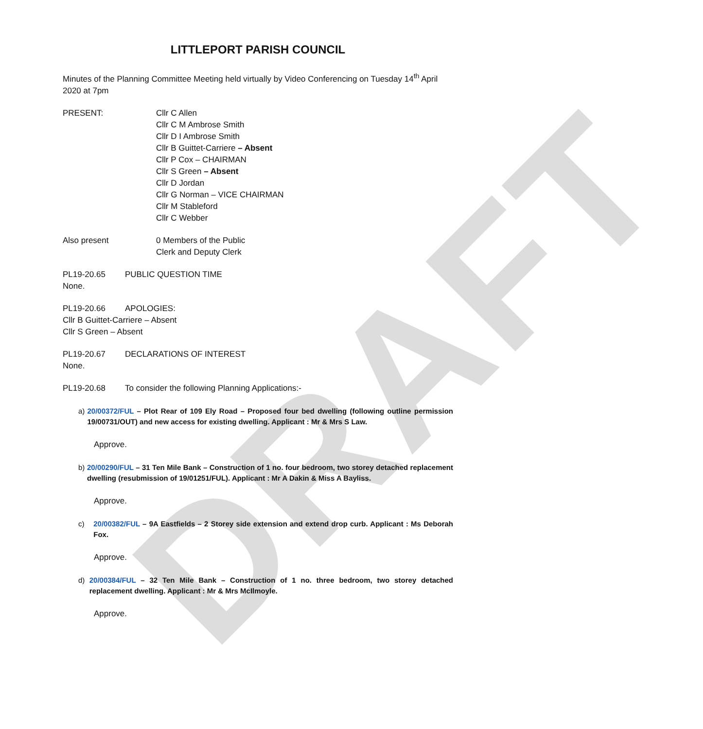DRAFT
LITTLEPORT PARISH COUNCIL
Minutes of the Planning Committee Meeting held virtually by Video Conferencing on Tuesday 14<sup>th</sup> April 2020 at 7pm
PRESENT: Cllr C Allen
Cllr C M Ambrose Smith
Cllr D I Ambrose Smith
Cllr B Guittet-Carriere – Absent
Cllr P Cox – CHAIRMAN
Cllr S Green – Absent
Cllr D Jordan
Cllr G Norman – VICE CHAIRMAN
Cllr M Stableford
Cllr C Webber
Also present 0 Members of the Public
Clerk and Deputy Clerk
PL19-20.65 PUBLIC QUESTION TIME
None.
PL19-20.66 APOLOGIES:
Cllr B Guittet-Carriere – Absent
Cllr S Green – Absent
PL19-20.67 DECLARATIONS OF INTEREST
None.
PL19-20.68 To consider the following Planning Applications:-
a) 20/00372/FUL – Plot Rear of 109 Ely Road – Proposed four bed dwelling (following outline permission 19/00731/OUT) and new access for existing dwelling. Applicant : Mr & Mrs S Law.
Approve.
b) 20/00290/FUL – 31 Ten Mile Bank – Construction of 1 no. four bedroom, two storey detached replacement dwelling (resubmission of 19/01251/FUL). Applicant : Mr A Dakin & Miss A Bayliss.
Approve.
c) 20/00382/FUL – 9A Eastfields – 2 Storey side extension and extend drop curb. Applicant : Ms Deborah Fox.
Approve.
d) 20/00384/FUL – 32 Ten Mile Bank – Construction of 1 no. three bedroom, two storey detached replacement dwelling. Applicant : Mr & Mrs McIlmoyle.
Approve.